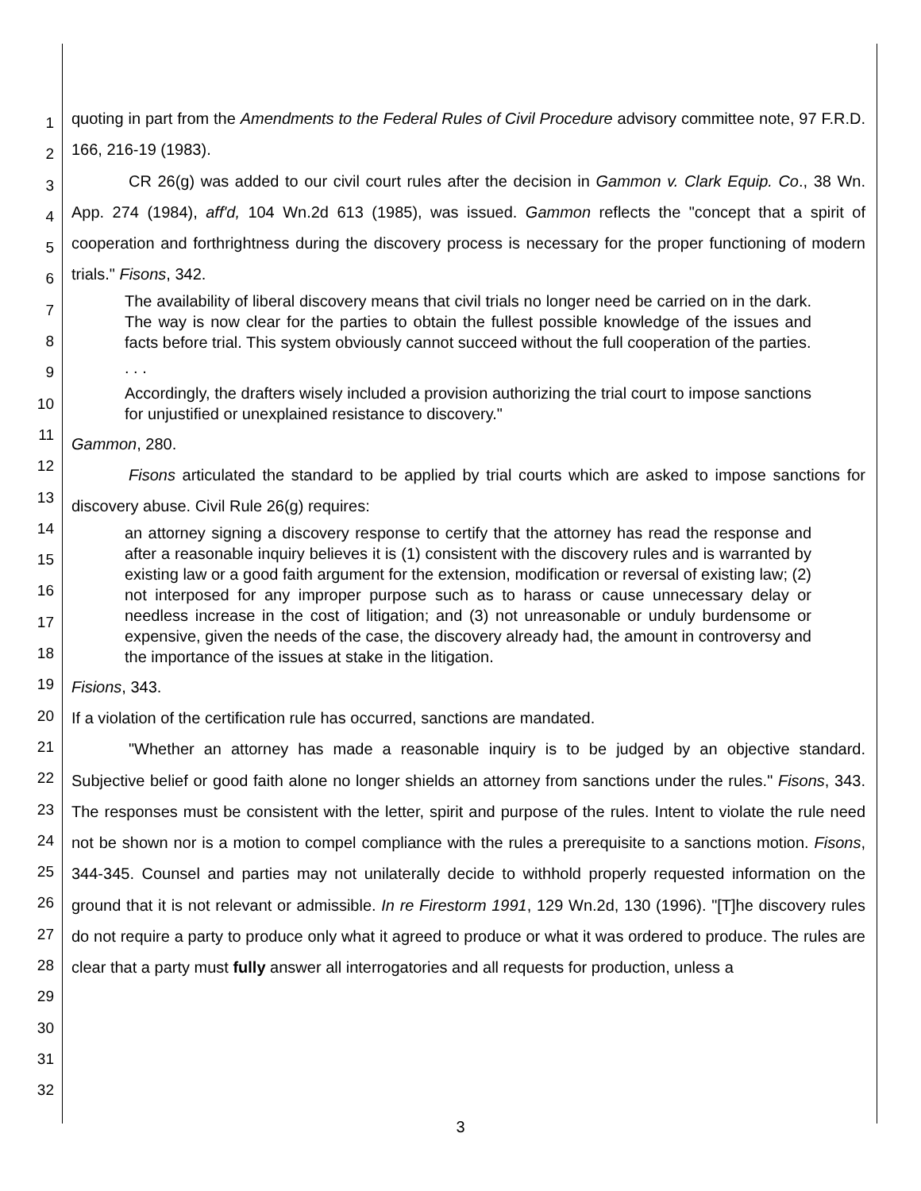1
2
3
4
5
6
7
8
9
10
11
12
13
14
15
16
17
18
19
20
21
22
23
24
25
26
27
28
29
30
31
32
quoting in part from the Amendments to the Federal Rules of Civil Procedure advisory committee note, 97 F.R.D. 166, 216-19 (1983).
CR 26(g) was added to our civil court rules after the decision in Gammon v. Clark Equip. Co., 38 Wn. App. 274 (1984), aff'd, 104 Wn.2d 613 (1985), was issued. Gammon reflects the "concept that a spirit of cooperation and forthrightness during the discovery process is necessary for the proper functioning of modern trials." Fisons, 342.
The availability of liberal discovery means that civil trials no longer need be carried on in the dark. The way is now clear for the parties to obtain the fullest possible knowledge of the issues and facts before trial. This system obviously cannot succeed without the full cooperation of the parties.
. . .
Accordingly, the drafters wisely included a provision authorizing the trial court to impose sanctions for unjustified or unexplained resistance to discovery."
Gammon, 280.
Fisons articulated the standard to be applied by trial courts which are asked to impose sanctions for discovery abuse. Civil Rule 26(g) requires:
an attorney signing a discovery response to certify that the attorney has read the response and after a reasonable inquiry believes it is (1) consistent with the discovery rules and is warranted by existing law or a good faith argument for the extension, modification or reversal of existing law; (2) not interposed for any improper purpose such as to harass or cause unnecessary delay or needless increase in the cost of litigation; and (3) not unreasonable or unduly burdensome or expensive, given the needs of the case, the discovery already had, the amount in controversy and the importance of the issues at stake in the litigation.
Fisions, 343.
If a violation of the certification rule has occurred, sanctions are mandated.
"Whether an attorney has made a reasonable inquiry is to be judged by an objective standard. Subjective belief or good faith alone no longer shields an attorney from sanctions under the rules." Fisons, 343. The responses must be consistent with the letter, spirit and purpose of the rules. Intent to violate the rule need not be shown nor is a motion to compel compliance with the rules a prerequisite to a sanctions motion. Fisons, 344-345. Counsel and parties may not unilaterally decide to withhold properly requested information on the ground that it is not relevant or admissible. In re Firestorm 1991, 129 Wn.2d, 130 (1996). "[T]he discovery rules do not require a party to produce only what it agreed to produce or what it was ordered to produce. The rules are clear that a party must fully answer all interrogatories and all requests for production, unless a
3